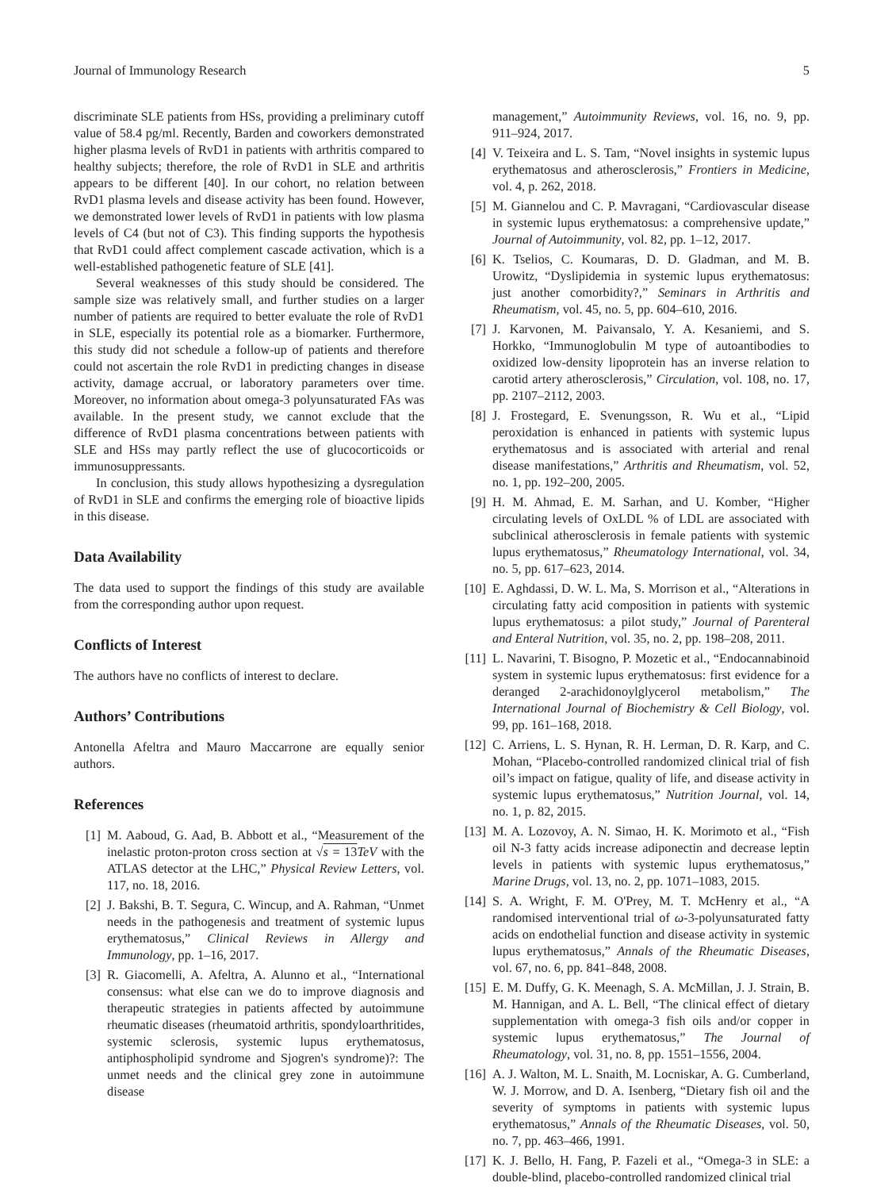Journal of Immunology Research 5
discriminate SLE patients from HSs, providing a preliminary cutoff value of 58.4 pg/ml. Recently, Barden and coworkers demonstrated higher plasma levels of RvD1 in patients with arthritis compared to healthy subjects; therefore, the role of RvD1 in SLE and arthritis appears to be different [40]. In our cohort, no relation between RvD1 plasma levels and disease activity has been found. However, we demonstrated lower levels of RvD1 in patients with low plasma levels of C4 (but not of C3). This finding supports the hypothesis that RvD1 could affect complement cascade activation, which is a well-established pathogenetic feature of SLE [41].
Several weaknesses of this study should be considered. The sample size was relatively small, and further studies on a larger number of patients are required to better evaluate the role of RvD1 in SLE, especially its potential role as a biomarker. Furthermore, this study did not schedule a follow-up of patients and therefore could not ascertain the role RvD1 in predicting changes in disease activity, damage accrual, or laboratory parameters over time. Moreover, no information about omega-3 polyunsaturated FAs was available. In the present study, we cannot exclude that the difference of RvD1 plasma concentrations between patients with SLE and HSs may partly reflect the use of glucocorticoids or immunosuppressants.
In conclusion, this study allows hypothesizing a dysregulation of RvD1 in SLE and confirms the emerging role of bioactive lipids in this disease.
Data Availability
The data used to support the findings of this study are available from the corresponding author upon request.
Conflicts of Interest
The authors have no conflicts of interest to declare.
Authors’ Contributions
Antonella Afeltra and Mauro Maccarrone are equally senior authors.
References
[1] M. Aaboud, G. Aad, B. Abbott et al., “Measurement of the inelastic proton-proton cross section at √s = 13 TeV with the ATLAS detector at the LHC,” Physical Review Letters, vol. 117, no. 18, 2016.
[2] J. Bakshi, B. T. Segura, C. Wincup, and A. Rahman, “Unmet needs in the pathogenesis and treatment of systemic lupus erythematosus,” Clinical Reviews in Allergy and Immunology, pp. 1–16, 2017.
[3] R. Giacomelli, A. Afeltra, A. Alunno et al., “International consensus: what else can we do to improve diagnosis and therapeutic strategies in patients affected by autoimmune rheumatic diseases (rheumatoid arthritis, spondyloarthritides, systemic sclerosis, systemic lupus erythematosus, antiphospholipid syndrome and Sjogren's syndrome)?: The unmet needs and the clinical grey zone in autoimmune disease
management,” Autoimmunity Reviews, vol. 16, no. 9, pp. 911–924, 2017.
[4] V. Teixeira and L. S. Tam, “Novel insights in systemic lupus erythematosus and atherosclerosis,” Frontiers in Medicine, vol. 4, p. 262, 2018.
[5] M. Giannelou and C. P. Mavragani, “Cardiovascular disease in systemic lupus erythematosus: a comprehensive update,” Journal of Autoimmunity, vol. 82, pp. 1–12, 2017.
[6] K. Tselios, C. Koumaras, D. D. Gladman, and M. B. Urowitz, “Dyslipidemia in systemic lupus erythematosus: just another comorbidity?,” Seminars in Arthritis and Rheumatism, vol. 45, no. 5, pp. 604–610, 2016.
[7] J. Karvonen, M. Paivansalo, Y. A. Kesaniemi, and S. Horkko, “Immunoglobulin M type of autoantibodies to oxidized low-density lipoprotein has an inverse relation to carotid artery atherosclerosis,” Circulation, vol. 108, no. 17, pp. 2107–2112, 2003.
[8] J. Frostegard, E. Svenungsson, R. Wu et al., “Lipid peroxidation is enhanced in patients with systemic lupus erythematosus and is associated with arterial and renal disease manifestations,” Arthritis and Rheumatism, vol. 52, no. 1, pp. 192–200, 2005.
[9] H. M. Ahmad, E. M. Sarhan, and U. Komber, “Higher circulating levels of OxLDL % of LDL are associated with subclinical atherosclerosis in female patients with systemic lupus erythematosus,” Rheumatology International, vol. 34, no. 5, pp. 617–623, 2014.
[10] E. Aghdassi, D. W. L. Ma, S. Morrison et al., “Alterations in circulating fatty acid composition in patients with systemic lupus erythematosus: a pilot study,” Journal of Parenteral and Enteral Nutrition, vol. 35, no. 2, pp. 198–208, 2011.
[11] L. Navarini, T. Bisogno, P. Mozetic et al., “Endocannabinoid system in systemic lupus erythematosus: first evidence for a deranged 2-arachidonoylglycerol metabolism,” The International Journal of Biochemistry & Cell Biology, vol. 99, pp. 161–168, 2018.
[12] C. Arriens, L. S. Hynan, R. H. Lerman, D. R. Karp, and C. Mohan, “Placebo-controlled randomized clinical trial of fish oil’s impact on fatigue, quality of life, and disease activity in systemic lupus erythematosus,” Nutrition Journal, vol. 14, no. 1, p. 82, 2015.
[13] M. A. Lozovoy, A. N. Simao, H. K. Morimoto et al., “Fish oil N-3 fatty acids increase adiponectin and decrease leptin levels in patients with systemic lupus erythematosus,” Marine Drugs, vol. 13, no. 2, pp. 1071–1083, 2015.
[14] S. A. Wright, F. M. O'Prey, M. T. McHenry et al., “A randomised interventional trial of ω-3-polyunsaturated fatty acids on endothelial function and disease activity in systemic lupus erythematosus,” Annals of the Rheumatic Diseases, vol. 67, no. 6, pp. 841–848, 2008.
[15] E. M. Duffy, G. K. Meenagh, S. A. McMillan, J. J. Strain, B. M. Hannigan, and A. L. Bell, “The clinical effect of dietary supplementation with omega-3 fish oils and/or copper in systemic lupus erythematosus,” The Journal of Rheumatology, vol. 31, no. 8, pp. 1551–1556, 2004.
[16] A. J. Walton, M. L. Snaith, M. Locniskar, A. G. Cumberland, W. J. Morrow, and D. A. Isenberg, “Dietary fish oil and the severity of symptoms in patients with systemic lupus erythematosus,” Annals of the Rheumatic Diseases, vol. 50, no. 7, pp. 463–466, 1991.
[17] K. J. Bello, H. Fang, P. Fazeli et al., “Omega-3 in SLE: a double-blind, placebo-controlled randomized clinical trial